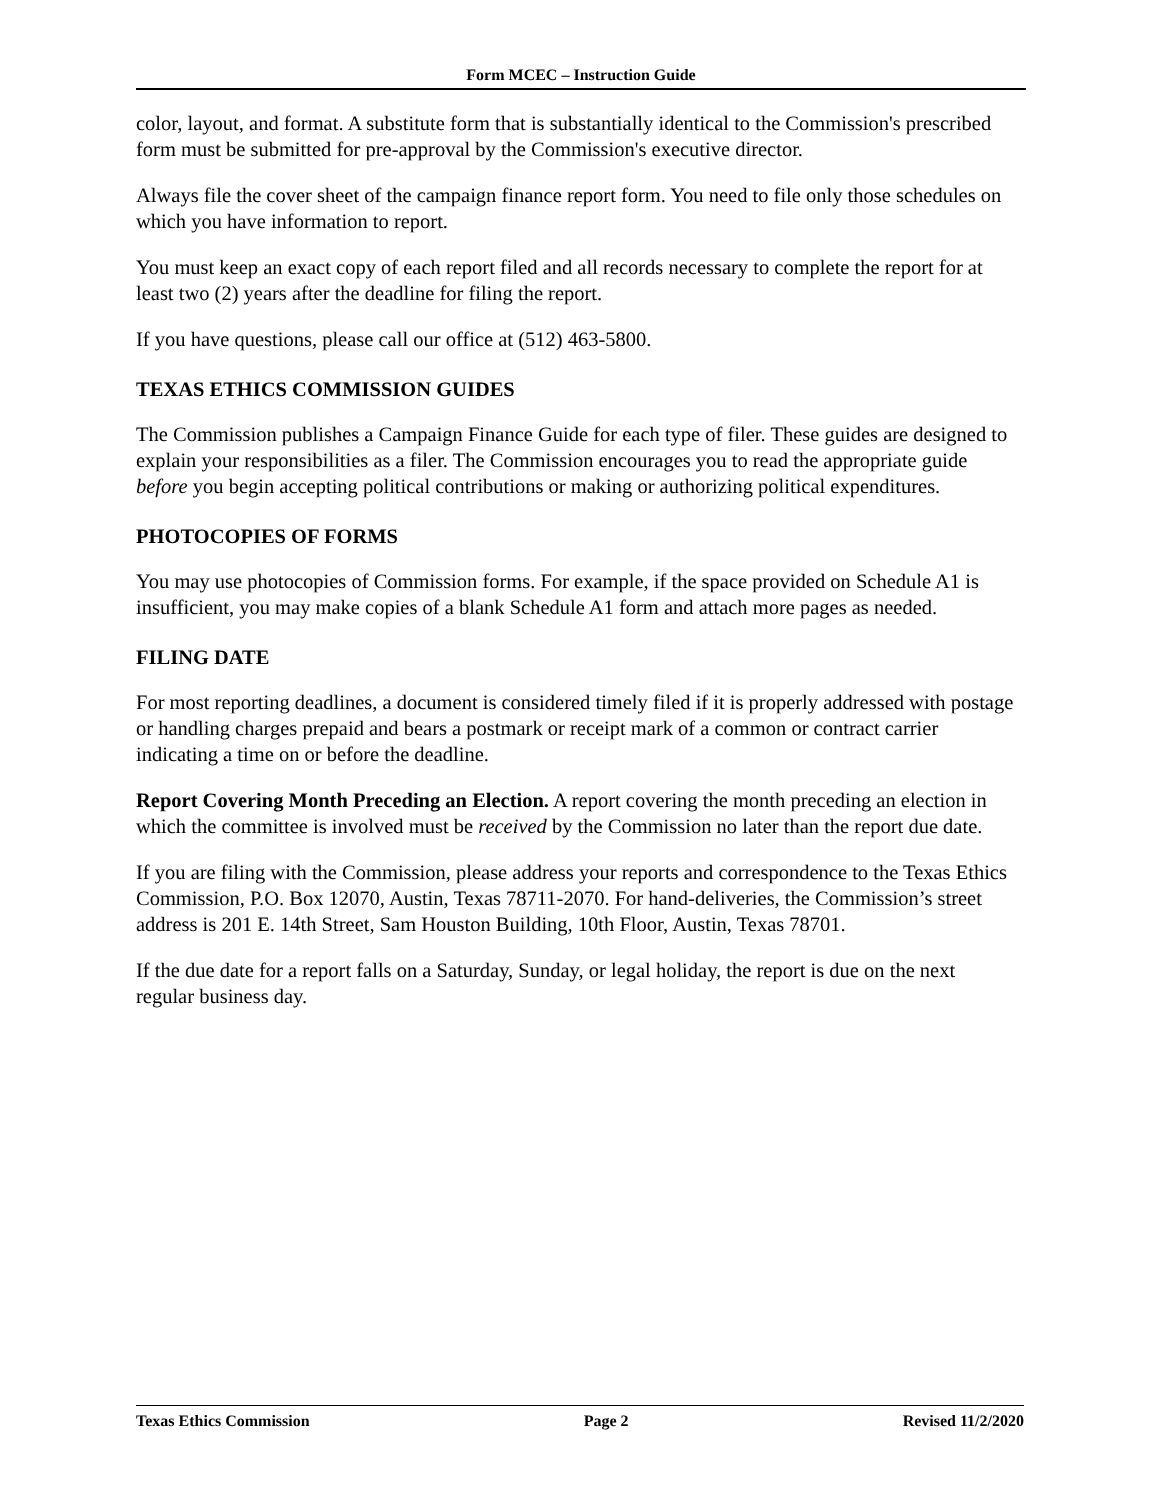Form MCEC – Instruction Guide
color, layout, and format. A substitute form that is substantially identical to the Commission's prescribed form must be submitted for pre-approval by the Commission's executive director.
Always file the cover sheet of the campaign finance report form. You need to file only those schedules on which you have information to report.
You must keep an exact copy of each report filed and all records necessary to complete the report for at least two (2) years after the deadline for filing the report.
If you have questions, please call our office at (512) 463-5800.
TEXAS ETHICS COMMISSION GUIDES
The Commission publishes a Campaign Finance Guide for each type of filer. These guides are designed to explain your responsibilities as a filer. The Commission encourages you to read the appropriate guide before you begin accepting political contributions or making or authorizing political expenditures.
PHOTOCOPIES OF FORMS
You may use photocopies of Commission forms. For example, if the space provided on Schedule A1 is insufficient, you may make copies of a blank Schedule A1 form and attach more pages as needed.
FILING DATE
For most reporting deadlines, a document is considered timely filed if it is properly addressed with postage or handling charges prepaid and bears a postmark or receipt mark of a common or contract carrier indicating a time on or before the deadline.
Report Covering Month Preceding an Election. A report covering the month preceding an election in which the committee is involved must be received by the Commission no later than the report due date.
If you are filing with the Commission, please address your reports and correspondence to the Texas Ethics Commission, P.O. Box 12070, Austin, Texas 78711-2070. For hand-deliveries, the Commission’s street address is 201 E. 14th Street, Sam Houston Building, 10th Floor, Austin, Texas 78701.
If the due date for a report falls on a Saturday, Sunday, or legal holiday, the report is due on the next regular business day.
Texas Ethics Commission Page 2 Revised 11/2/2020